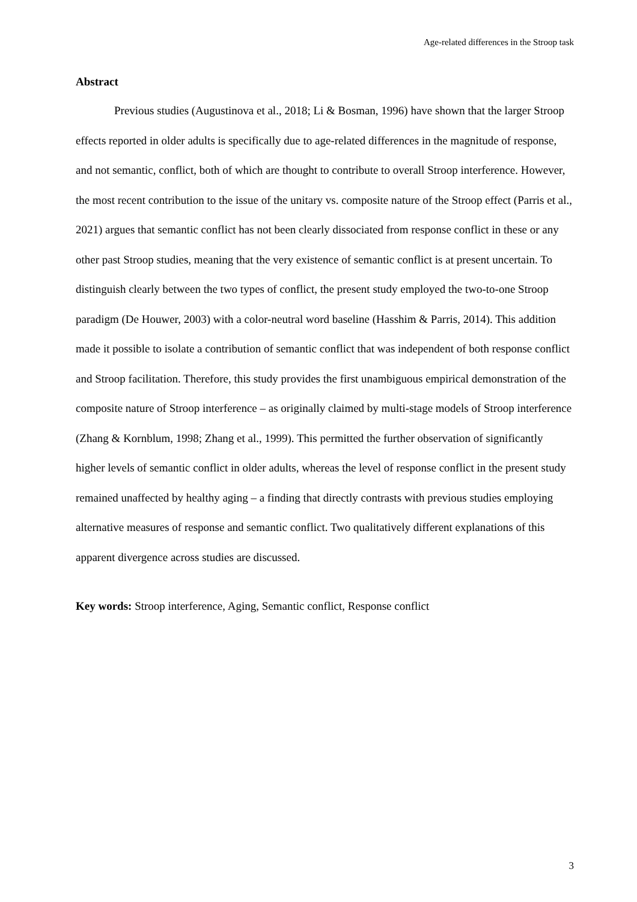Age-related differences in the Stroop task
Abstract
Previous studies (Augustinova et al., 2018; Li & Bosman, 1996) have shown that the larger Stroop effects reported in older adults is specifically due to age-related differences in the magnitude of response, and not semantic, conflict, both of which are thought to contribute to overall Stroop interference. However, the most recent contribution to the issue of the unitary vs. composite nature of the Stroop effect (Parris et al., 2021) argues that semantic conflict has not been clearly dissociated from response conflict in these or any other past Stroop studies, meaning that the very existence of semantic conflict is at present uncertain. To distinguish clearly between the two types of conflict, the present study employed the two-to-one Stroop paradigm (De Houwer, 2003) with a color-neutral word baseline (Hasshim & Parris, 2014). This addition made it possible to isolate a contribution of semantic conflict that was independent of both response conflict and Stroop facilitation. Therefore, this study provides the first unambiguous empirical demonstration of the composite nature of Stroop interference – as originally claimed by multi-stage models of Stroop interference (Zhang & Kornblum, 1998; Zhang et al., 1999). This permitted the further observation of significantly higher levels of semantic conflict in older adults, whereas the level of response conflict in the present study remained unaffected by healthy aging – a finding that directly contrasts with previous studies employing alternative measures of response and semantic conflict. Two qualitatively different explanations of this apparent divergence across studies are discussed.
Key words: Stroop interference, Aging, Semantic conflict, Response conflict
3